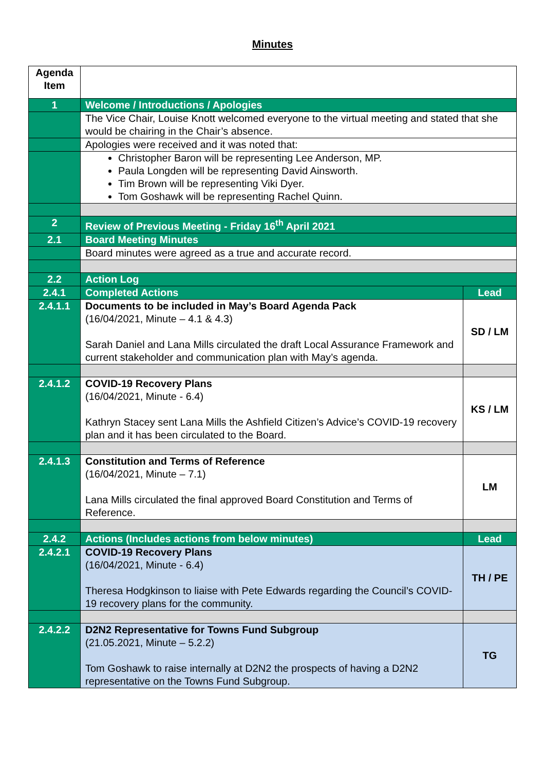Minutes
| Agenda Item | | |
| 1 | Welcome / Introductions / Apologies | |
| | The Vice Chair, Louise Knott welcomed everyone to the virtual meeting and stated that she would be chairing in the Chair’s absence. | |
| | Apologies were received and it was noted that: | |
| | Christopher Baron will be representing Lee Anderson, MP. Paula Longden will be representing David Ainsworth. Tim Brown will be representing Viki Dyer. Tom Goshawk will be representing Rachel Quinn. | |
| 2 | Review of Previous Meeting - Friday 16<sup>th</sup> April 2021 | |
| 2.1 | Board Meeting Minutes | |
| | Board minutes were agreed as a true and accurate record. | |
| 2.2 | Action Log | |
| 2.4.1 | Completed Actions | Lead |
| 2.4.1.1 | Documents to be included in May’s Board Agenda Pack (16/04/2021, Minute – 4.1 & 4.3) Sarah Daniel and Lana Mills circulated the draft Local Assurance Framework and current stakeholder and communication plan with May’s agenda. | SD / LM |
| 2.4.1.2 | COVID-19 Recovery Plans (16/04/2021, Minute - 6.4) Kathryn Stacey sent Lana Mills the Ashfield Citizen’s Advice’s COVID-19 recovery plan and it has been circulated to the Board. | KS / LM |
| 2.4.1.3 | Constitution and Terms of Reference (16/04/2021, Minute – 7.1) Lana Mills circulated the final approved Board Constitution and Terms of Reference. | LM |
| 2.4.2 | Actions (Includes actions from below minutes) | Lead |
| 2.4.2.1 | COVID-19 Recovery Plans (16/04/2021, Minute - 6.4) Theresa Hodgkinson to liaise with Pete Edwards regarding the Council’s COVID-19 recovery plans for the community. | TH / PE |
| 2.4.2.2 | D2N2 Representative for Towns Fund Subgroup (21.05.2021, Minute – 5.2.2) Tom Goshawk to raise internally at D2N2 the prospects of having a D2N2 representative on the Towns Fund Subgroup. | TG |